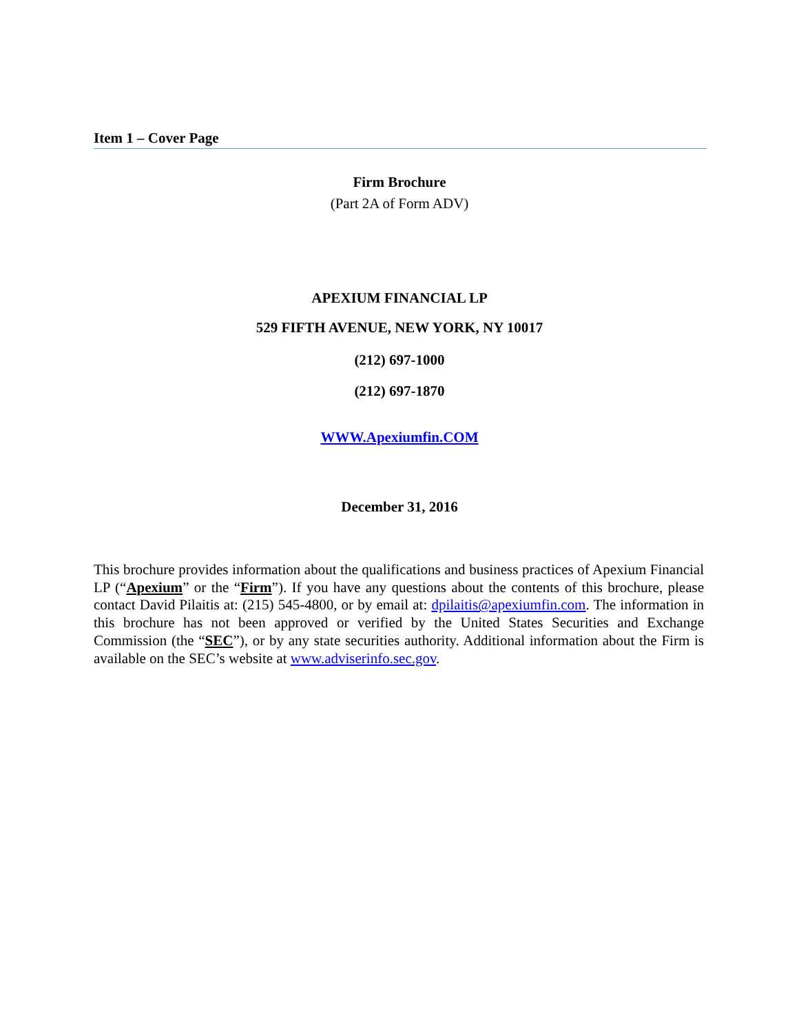Item 1 – Cover Page
Firm Brochure
(Part 2A of Form ADV)
APEXIUM FINANCIAL LP
529 FIFTH AVENUE, NEW YORK, NY 10017
(212) 697-1000
(212) 697-1870
WWW.Apexiumfin.COM
December 31, 2016
This brochure provides information about the qualifications and business practices of Apexium Financial LP (“Apexium” or the “Firm”). If you have any questions about the contents of this brochure, please contact David Pilaitis at: (215) 545-4800, or by email at: dpilaitis@apexiumfin.com. The information in this brochure has not been approved or verified by the United States Securities and Exchange Commission (the “SEC”), or by any state securities authority. Additional information about the Firm is available on the SEC’s website at www.adviserinfo.sec.gov.